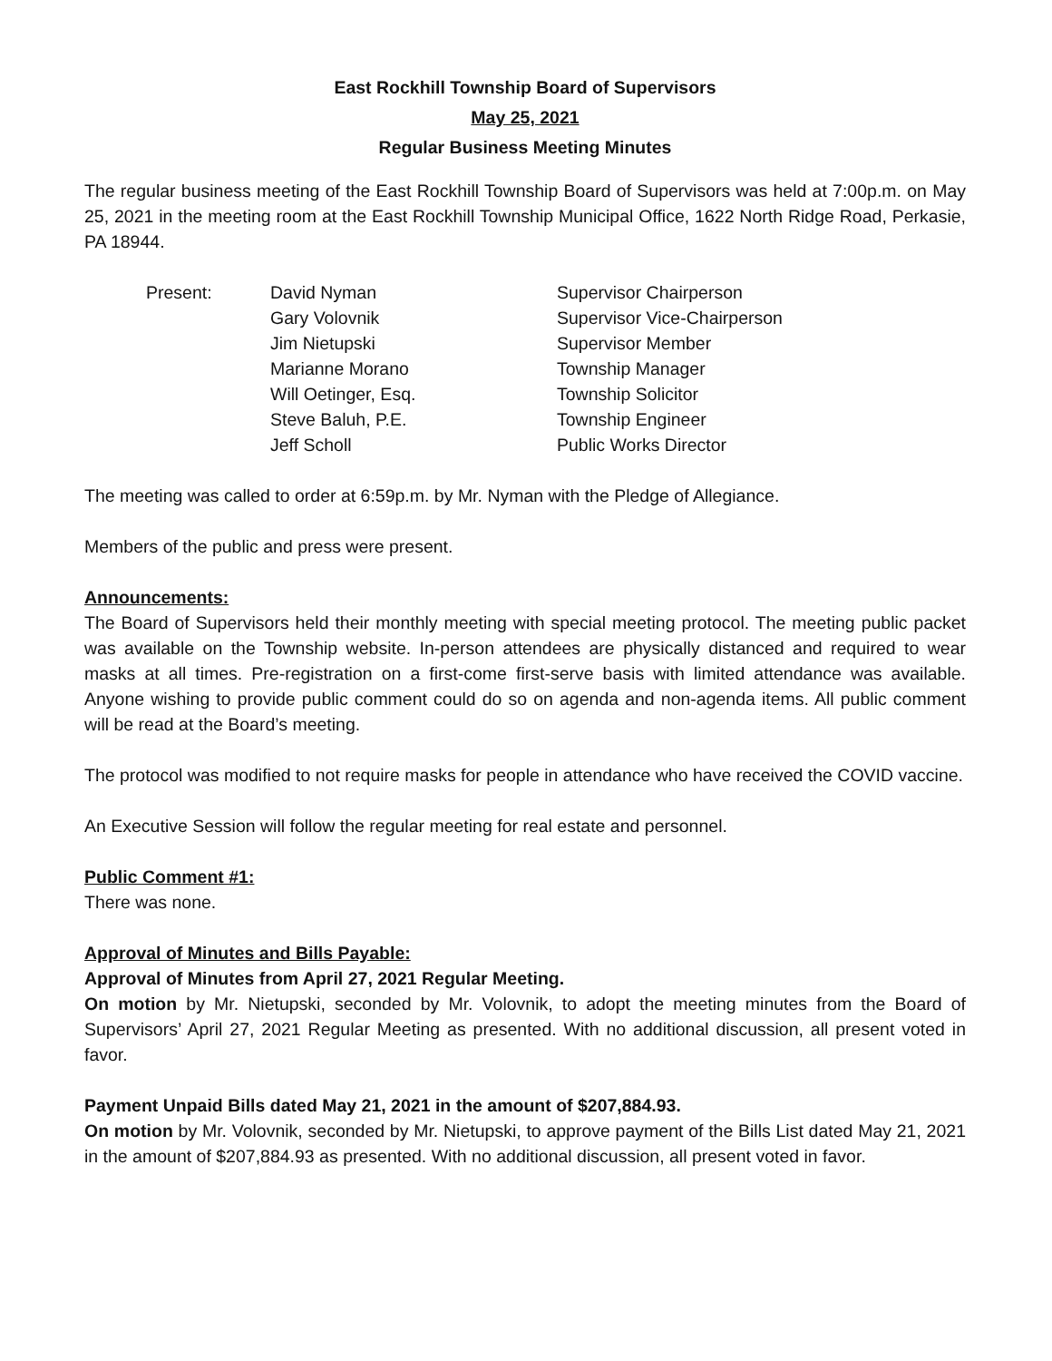East Rockhill Township Board of Supervisors
May 25, 2021
Regular Business Meeting Minutes
The regular business meeting of the East Rockhill Township Board of Supervisors was held at 7:00p.m. on May 25, 2021 in the meeting room at the East Rockhill Township Municipal Office, 1622 North Ridge Road, Perkasie, PA 18944.
Present:
David Nyman
Supervisor Chairperson
Gary Volovnik
Supervisor Vice-Chairperson
Jim Nietupski
Supervisor Member
Marianne Morano
Township Manager
Will Oetinger, Esq.
Township Solicitor
Steve Baluh, P.E.
Township Engineer
Jeff Scholl
Public Works Director
The meeting was called to order at 6:59p.m. by Mr. Nyman with the Pledge of Allegiance.
Members of the public and press were present.
Announcements:
The Board of Supervisors held their monthly meeting with special meeting protocol. The meeting public packet was available on the Township website. In-person attendees are physically distanced and required to wear masks at all times. Pre-registration on a first-come first-serve basis with limited attendance was available. Anyone wishing to provide public comment could do so on agenda and non-agenda items. All public comment will be read at the Board’s meeting.
The protocol was modified to not require masks for people in attendance who have received the COVID vaccine.
An Executive Session will follow the regular meeting for real estate and personnel.
Public Comment #1:
There was none.
Approval of Minutes and Bills Payable:
Approval of Minutes from April 27, 2021 Regular Meeting.
On motion by Mr. Nietupski, seconded by Mr. Volovnik, to adopt the meeting minutes from the Board of Supervisors’ April 27, 2021 Regular Meeting as presented. With no additional discussion, all present voted in favor.
Payment Unpaid Bills dated May 21, 2021 in the amount of $207,884.93.
On motion by Mr. Volovnik, seconded by Mr. Nietupski, to approve payment of the Bills List dated May 21, 2021 in the amount of $207,884.93 as presented. With no additional discussion, all present voted in favor.